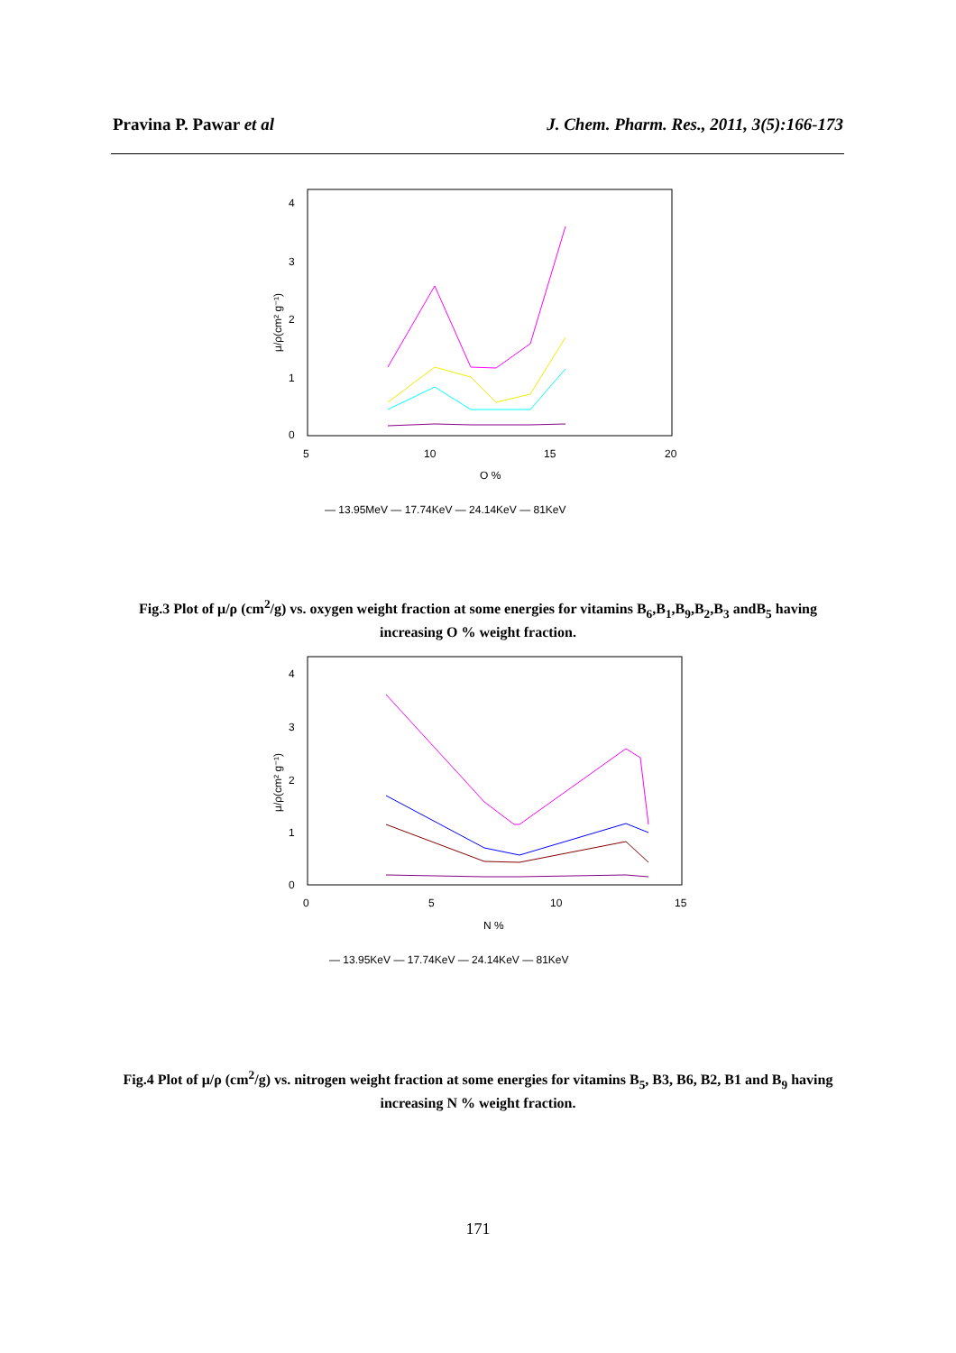Pravina P. Pawar et al J. Chem. Pharm. Res., 2011, 3(5):166-173
4
3
2
1
0
5
10
15
20
O %
μ/ρ(cm² g⁻¹)
— 13.95MeV — 17.74KeV — 24.14KeV — 81KeV
Fig.3 Plot of μ/ρ (cm<sup>2</sup>/g) vs. oxygen weight fraction at some energies for vitamins B<sub>6</sub>,B<sub>1</sub>,B<sub>9</sub>,B<sub>2</sub>,B<sub>3</sub> andB<sub>5</sub> having increasing O % weight fraction.
4
3
2
1
0
0
5
10
15
N %
μ/ρ(cm² g⁻¹)
— 13.95KeV — 17.74KeV — 24.14KeV — 81KeV
Fig.4 Plot of μ/ρ (cm<sup>2</sup>/g) vs. nitrogen weight fraction at some energies for vitamins B<sub>5</sub>, B3, B6, B2, B1 and B<sub>9</sub> having increasing N % weight fraction.
171